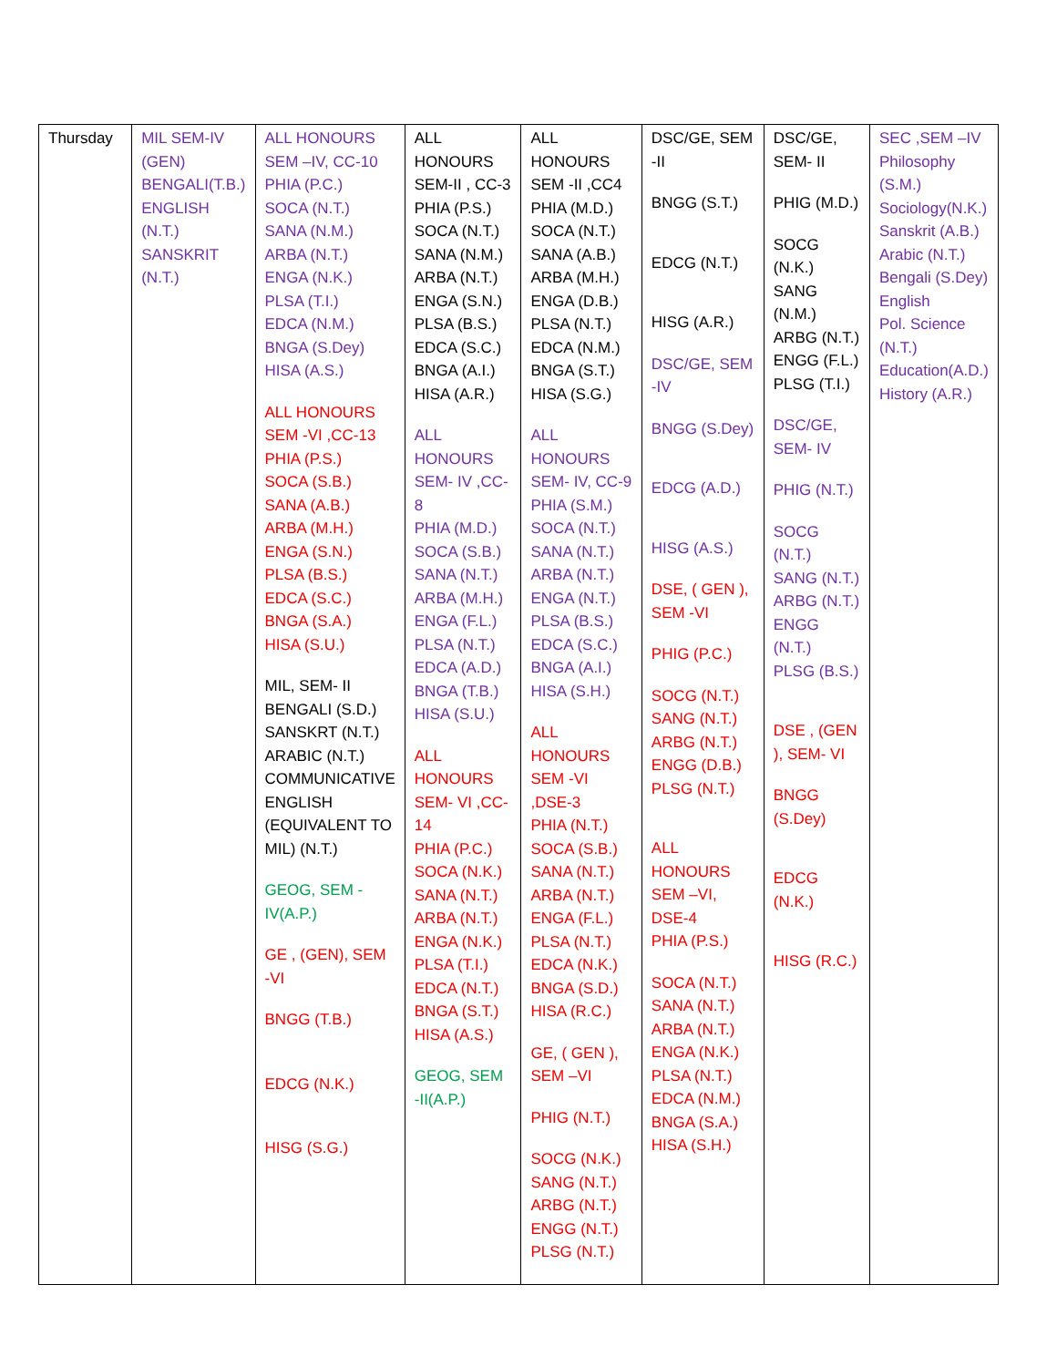| Thursday | MIL SEM-IV (GEN) BENGALI(T.B.) ENGLISH (N.T.) SANSKRIT (N.T.) | ALL HONOURS SEM –IV, CC-10 PHIA (P.C.) SOCA (N.T.) SANA (N.M.) ARBA (N.T.) ENGA (N.K.) PLSA (T.I.) EDCA (N.M.) BNGA (S.Dey) HISA (A.S.) ALL HONOURS SEM -VI ,CC-13 PHIA (P.S.) SOCA (S.B.) SANA (A.B.) ARBA (M.H.) ENGA (S.N.) PLSA (B.S.) EDCA (S.C.) BNGA (S.A.) HISA (S.U.) MIL, SEM- II BENGALI (S.D.) SANSKRT (N.T.) ARABIC (N.T.) COMMUNICATIVE ENGLISH (EQUIVALENT TO MIL) (N.T.) GEOG, SEM -IV(A.P.) GE , (GEN), SEM -VI BNGG (T.B.) EDCG (N.K.) HISG (S.G.) | ALL HONOURS SEM-II , CC-3 PHIA (P.S.) SOCA (N.T.) SANA (N.M.) ARBA (N.T.) ENGA (S.N.) PLSA (B.S.) EDCA (S.C.) BNGA (A.I.) HISA (A.R.) ALL HONOURS SEM- IV ,CC-8 PHIA (M.D.) SOCA (S.B.) SANA (N.T.) ARBA (M.H.) ENGA (F.L.) PLSA (N.T.) EDCA (A.D.) BNGA (T.B.) HISA (S.U.) ALL HONOURS SEM- VI ,CC-14 PHIA (P.C.) SOCA (N.K.) SANA (N.T.) ARBA (N.T.) ENGA (N.K.) PLSA (T.I.) EDCA (N.T.) BNGA (S.T.) HISA (A.S.) GEOG, SEM -II(A.P.) | ALL HONOURS SEM -II ,CC4 PHIA (M.D.) SOCA (N.T.) SANA (A.B.) ARBA (M.H.) ENGA (D.B.) PLSA (N.T.) EDCA (N.M.) BNGA (S.T.) HISA (S.G.) ALL HONOURS SEM- IV, CC-9 PHIA (S.M.) SOCA (N.T.) SANA (N.T.) ARBA (N.T.) ENGA (N.T.) PLSA (B.S.) EDCA (S.C.) BNGA (A.I.) HISA (S.H.) ALL HONOURS SEM -VI ,DSE-3 PHIA (N.T.) SOCA (S.B.) SANA (N.T.) ARBA (N.T.) ENGA (F.L.) PLSA (N.T.) EDCA (N.K.) BNGA (S.D.) HISA (R.C.) GE, ( GEN ), SEM –VI PHIG (N.T.) SOCG (N.K.) SANG (N.T.) ARBG (N.T.) ENGG (N.T.) PLSG (N.T.) | DSC/GE, SEM -II BNGG (S.T.) EDCG (N.T.) HISG (A.R.) DSC/GE, SEM -IV BNGG (S.Dey) EDCG (A.D.) HISG (A.S.) DSE, ( GEN ), SEM -VI PHIG (P.C.) SOCG (N.T.) SANG (N.T.) ARBG (N.T.) ENGG (D.B.) PLSG (N.T.) ALL HONOURS SEM –VI, DSE-4 PHIA (P.S.) SOCA (N.T.) SANA (N.T.) ARBA (N.T.) ENGA (N.K.) PLSA (N.T.) EDCA (N.M.) BNGA (S.A.) HISA (S.H.) | DSC/GE, SEM- II PHIG (M.D.) SOCG (N.K.) SANG (N.M.) ARBG (N.T.) ENGG (F.L.) PLSG (T.I.) DSC/GE, SEM- IV PHIG (N.T.) SOCG (N.T.) SANG (N.T.) ARBG (N.T.) ENGG (N.T.) PLSG (B.S.) DSE , (GEN ), SEM- VI BNGG (S.Dey) EDCG (N.K.) HISG (R.C.) | SEC ,SEM –IV Philosophy (S.M.) Sociology(N.K.) Sanskrit (A.B.) Arabic (N.T.) Bengali (S.Dey) English Pol. Science (N.T.) Education(A.D.) History (A.R.) |